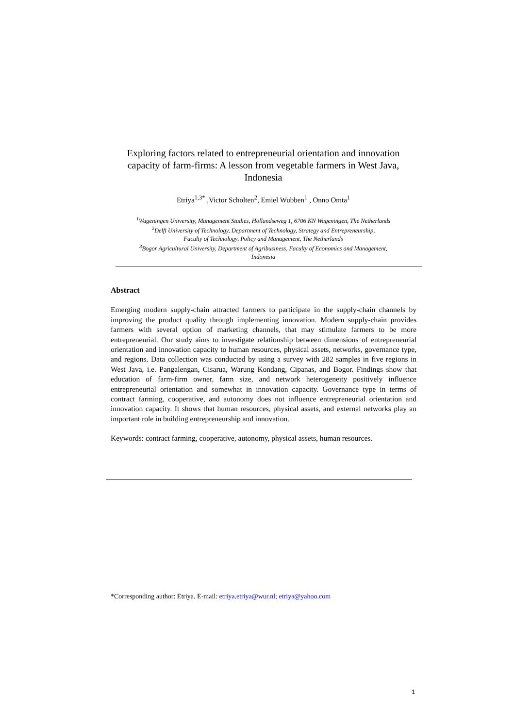Exploring factors related to entrepreneurial orientation and innovation capacity of farm-firms: A lesson from vegetable farmers in West Java, Indonesia
Etriya<sup>1,3*</sup> ,Victor Scholten<sup>2</sup>, Emiel Wubben<sup>1</sup> , Onno Omta<sup>1</sup>
<sup>1</sup> Wageningen University, Management Studies, Hollandseweg 1, 6706 KN Wageningen, The Netherlands
<sup>2</sup> Delft University of Technology, Department of Technology, Strategy and Entrepreneurship,
Faculty of Technology, Policy and Management, The Netherlands
<sup>3</sup> Bogor Agricultural University, Department of Agribusiness, Faculty of Economics and Management,
Indonesia
Abstract
Emerging modern supply-chain attracted farmers to participate in the supply-chain channels by improving the product quality through implementing innovation. Modern supply-chain provides farmers with several option of marketing channels, that may stimulate farmers to be more entrepreneurial. Our study aims to investigate relationship between dimensions of entrepreneurial orientation and innovation capacity to human resources, physical assets, networks, governance type, and regions. Data collection was conducted by using a survey with 282 samples in five regions in West Java, i.e. Pangalengan, Cisarua, Warung Kondang, Cipanas, and Bogor. Findings show that education of farm-firm owner, farm size, and network heterogeneity positively influence entrepreneurial orientation and somewhat in innovation capacity. Governance type in terms of contract farming, cooperative, and autonomy does not influence entrepreneurial orientation and innovation capacity. It shows that human resources, physical assets, and external networks play an important role in building entrepreneurship and innovation.
Keywords: contract farming, cooperative, autonomy, physical assets, human resources.
*Corresponding author: Etriya. E-mail: etriya.etriya@wur.nl; etriya@yahoo.com
1